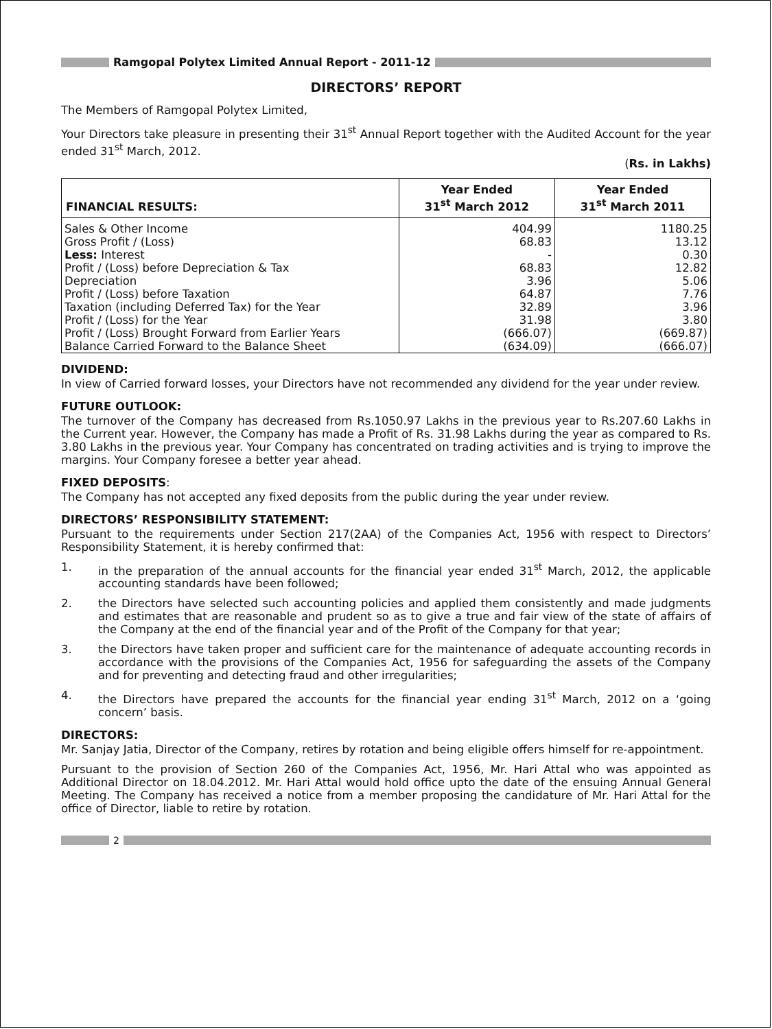Ramgopal Polytex Limited Annual Report - 2011-12
DIRECTORS’ REPORT
The Members of Ramgopal Polytex Limited,
Your Directors take pleasure in presenting their 31<sup>st</sup> Annual Report together with the Audited Account for the year ended 31<sup>st</sup> March, 2012.
(Rs. in Lakhs)
| FINANCIAL RESULTS: | Year Ended 31<sup>st</sup> March 2012 | Year Ended 31<sup>st</sup> March 2011 |
| --- | --- | --- |
| Sales & Other Income | 404.99 | 1180.25 |
| Gross Profit / (Loss) | 68.83 | 13.12 |
| Less: Interest | - | 0.30 |
| Profit / (Loss) before Depreciation & Tax | 68.83 | 12.82 |
| Depreciation | 3.96 | 5.06 |
| Profit / (Loss) before Taxation | 64.87 | 7.76 |
| Taxation (including Deferred Tax) for the Year | 32.89 | 3.96 |
| Profit / (Loss) for the Year | 31.98 | 3.80 |
| Profit / (Loss) Brought Forward from Earlier Years | (666.07) | (669.87) |
| Balance Carried Forward to the Balance Sheet | (634.09) | (666.07) |
DIVIDEND:
In view of Carried forward losses, your Directors have not recommended any dividend for the year under review.
FUTURE OUTLOOK:
The turnover of the Company has decreased from Rs.1050.97 Lakhs in the previous year to Rs.207.60 Lakhs in the Current year. However, the Company has made a Profit of Rs. 31.98 Lakhs during the year as compared to Rs. 3.80 Lakhs in the previous year. Your Company has concentrated on trading activities and is trying to improve the margins. Your Company foresee a better year ahead.
FIXED DEPOSITS:
The Company has not accepted any fixed deposits from the public during the year under review.
DIRECTORS’ RESPONSIBILITY STATEMENT:
Pursuant to the requirements under Section 217(2AA) of the Companies Act, 1956 with respect to Directors’ Responsibility Statement, it is hereby confirmed that:
1. in the preparation of the annual accounts for the financial year ended 31<sup>st</sup> March, 2012, the applicable accounting standards have been followed;
2. the Directors have selected such accounting policies and applied them consistently and made judgments and estimates that are reasonable and prudent so as to give a true and fair view of the state of affairs of the Company at the end of the financial year and of the Profit of the Company for that year;
3. the Directors have taken proper and sufficient care for the maintenance of adequate accounting records in accordance with the provisions of the Companies Act, 1956 for safeguarding the assets of the Company and for preventing and detecting fraud and other irregularities;
4. the Directors have prepared the accounts for the financial year ending 31<sup>st</sup> March, 2012 on a ‘going concern’ basis.
DIRECTORS:
Mr. Sanjay Jatia, Director of the Company, retires by rotation and being eligible offers himself for re-appointment.
Pursuant to the provision of Section 260 of the Companies Act, 1956, Mr. Hari Attal who was appointed as Additional Director on 18.04.2012. Mr. Hari Attal would hold office upto the date of the ensuing Annual General Meeting. The Company has received a notice from a member proposing the candidature of Mr. Hari Attal for the office of Director, liable to retire by rotation.
2